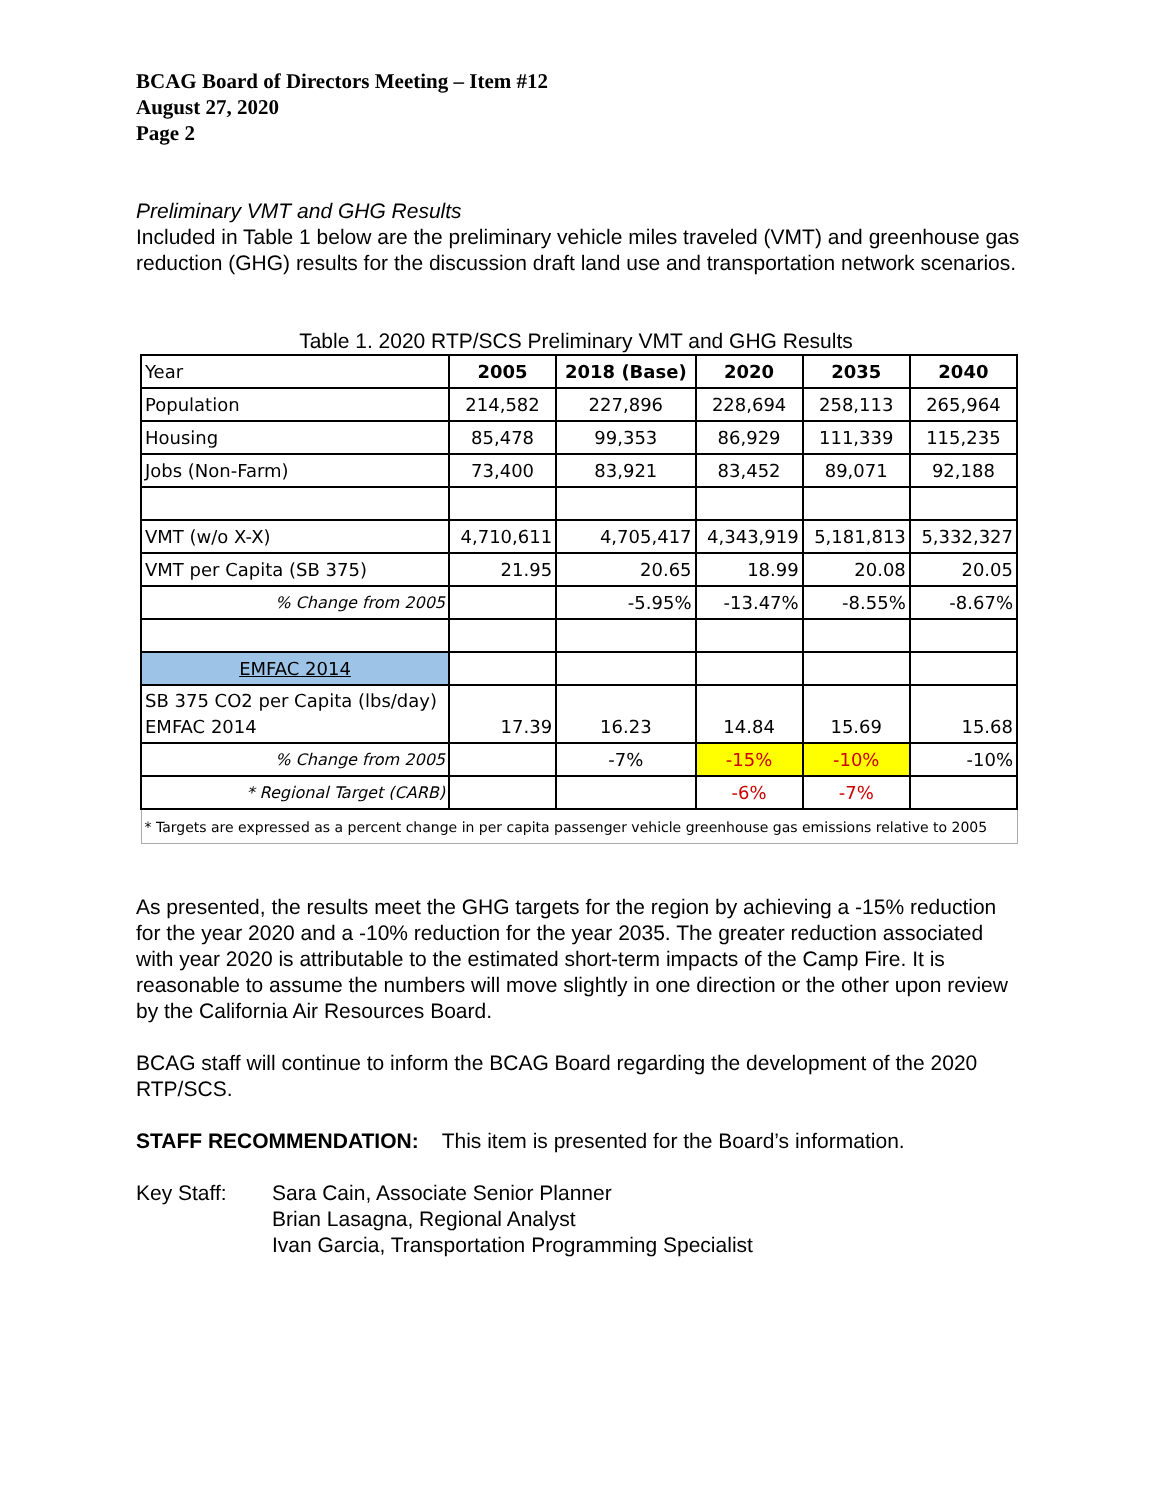BCAG Board of Directors Meeting – Item #12
August 27, 2020
Page 2
Preliminary VMT and GHG Results
Included in Table 1 below are the preliminary vehicle miles traveled (VMT) and greenhouse gas reduction (GHG) results for the discussion draft land use and transportation network scenarios.
Table 1. 2020 RTP/SCS Preliminary VMT and GHG Results
| Year | 2005 | 2018 (Base) | 2020 | 2035 | 2040 |
| Population | 214,582 | 227,896 | 228,694 | 258,113 | 265,964 |
| Housing | 85,478 | 99,353 | 86,929 | 111,339 | 115,235 |
| Jobs (Non-Farm) | 73,400 | 83,921 | 83,452 | 89,071 | 92,188 |
| VMT (w/o X-X) | 4,710,611 | 4,705,417 | 4,343,919 | 5,181,813 | 5,332,327 |
| VMT per Capita (SB 375) | 21.95 | 20.65 | 18.99 | 20.08 | 20.05 |
| % Change from 2005 | | -5.95% | -13.47% | -8.55% | -8.67% |
| EMFAC 2014 | | | | | |
| SB 375 CO2 per Capita (lbs/day) EMFAC 2014 | 17.39 | 16.23 | 14.84 | 15.69 | 15.68 |
| % Change from 2005 | | -7% | -15% | -10% | -10% |
| * Regional Target (CARB) | | | -6% | -7% | |
| * Targets are expressed as a percent change in per capita passenger vehicle greenhouse gas emissions relative to 2005 | | | | | |
As presented, the results meet the GHG targets for the region by achieving a -15% reduction for the year 2020 and a -10% reduction for the year 2035. The greater reduction associated with year 2020 is attributable to the estimated short-term impacts of the Camp Fire. It is reasonable to assume the numbers will move slightly in one direction or the other upon review by the California Air Resources Board.
BCAG staff will continue to inform the BCAG Board regarding the development of the 2020 RTP/SCS.
STAFF RECOMMENDATION: This item is presented for the Board’s information.
Key Staff: Sara Cain, Associate Senior Planner
Brian Lasagna, Regional Analyst
Ivan Garcia, Transportation Programming Specialist